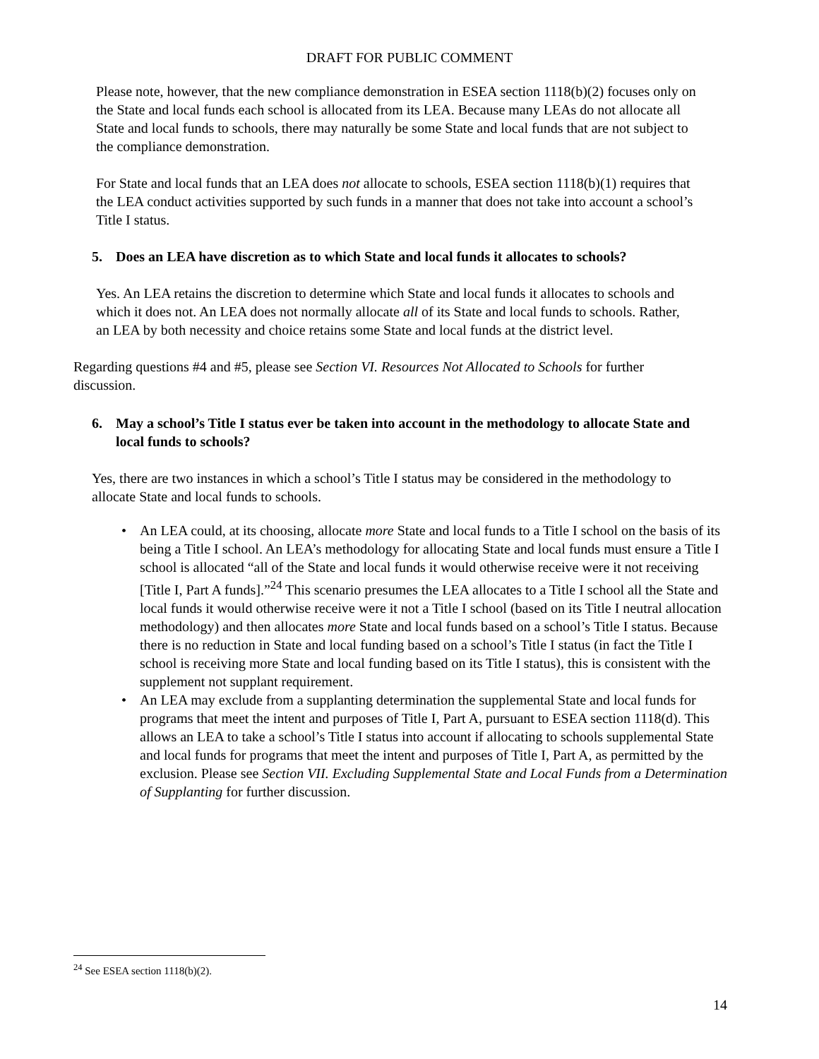DRAFT FOR PUBLIC COMMENT
Please note, however, that the new compliance demonstration in ESEA section 1118(b)(2) focuses only on the State and local funds each school is allocated from its LEA. Because many LEAs do not allocate all State and local funds to schools, there may naturally be some State and local funds that are not subject to the compliance demonstration.
For State and local funds that an LEA does not allocate to schools, ESEA section 1118(b)(1) requires that the LEA conduct activities supported by such funds in a manner that does not take into account a school’s Title I status.
5. Does an LEA have discretion as to which State and local funds it allocates to schools?
Yes. An LEA retains the discretion to determine which State and local funds it allocates to schools and which it does not. An LEA does not normally allocate all of its State and local funds to schools. Rather, an LEA by both necessity and choice retains some State and local funds at the district level.
Regarding questions #4 and #5, please see Section VI. Resources Not Allocated to Schools for further discussion.
6. May a school’s Title I status ever be taken into account in the methodology to allocate State and local funds to schools?
Yes, there are two instances in which a school’s Title I status may be considered in the methodology to allocate State and local funds to schools.
An LEA could, at its choosing, allocate more State and local funds to a Title I school on the basis of its being a Title I school. An LEA’s methodology for allocating State and local funds must ensure a Title I school is allocated “all of the State and local funds it would otherwise receive were it not receiving [Title I, Part A funds].”<sup>24</sup> This scenario presumes the LEA allocates to a Title I school all the State and local funds it would otherwise receive were it not a Title I school (based on its Title I neutral allocation methodology) and then allocates more State and local funds based on a school’s Title I status. Because there is no reduction in State and local funding based on a school’s Title I status (in fact the Title I school is receiving more State and local funding based on its Title I status), this is consistent with the supplement not supplant requirement.
An LEA may exclude from a supplanting determination the supplemental State and local funds for programs that meet the intent and purposes of Title I, Part A, pursuant to ESEA section 1118(d). This allows an LEA to take a school’s Title I status into account if allocating to schools supplemental State and local funds for programs that meet the intent and purposes of Title I, Part A, as permitted by the exclusion. Please see Section VII. Excluding Supplemental State and Local Funds from a Determination of Supplanting for further discussion.
<sup>24</sup> See ESEA section 1118(b)(2).
14